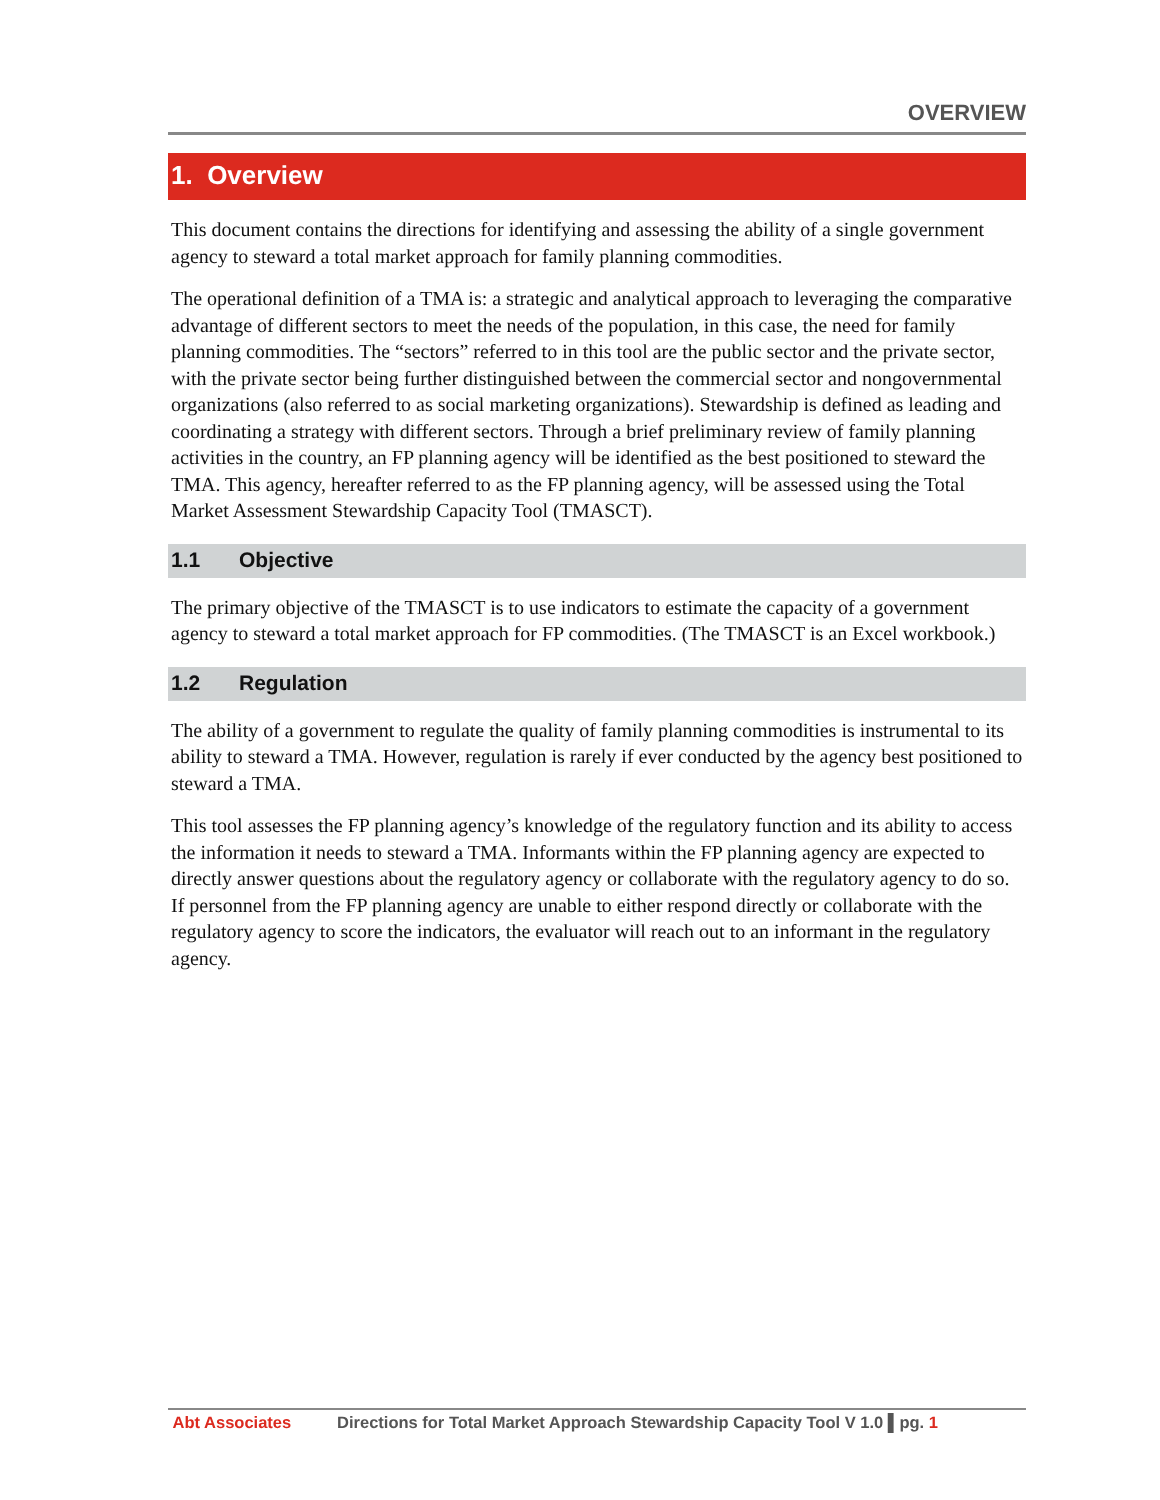OVERVIEW
1. Overview
This document contains the directions for identifying and assessing the ability of a single government agency to steward a total market approach for family planning commodities.
The operational definition of a TMA is: a strategic and analytical approach to leveraging the comparative advantage of different sectors to meet the needs of the population, in this case, the need for family planning commodities. The “sectors” referred to in this tool are the public sector and the private sector, with the private sector being further distinguished between the commercial sector and nongovernmental organizations (also referred to as social marketing organizations). Stewardship is defined as leading and coordinating a strategy with different sectors. Through a brief preliminary review of family planning activities in the country, an FP planning agency will be identified as the best positioned to steward the TMA. This agency, hereafter referred to as the FP planning agency, will be assessed using the Total Market Assessment Stewardship Capacity Tool (TMASCT).
1.1 Objective
The primary objective of the TMASCT is to use indicators to estimate the capacity of a government agency to steward a total market approach for FP commodities. (The TMASCT is an Excel workbook.)
1.2 Regulation
The ability of a government to regulate the quality of family planning commodities is instrumental to its ability to steward a TMA. However, regulation is rarely if ever conducted by the agency best positioned to steward a TMA.
This tool assesses the FP planning agency’s knowledge of the regulatory function and its ability to access the information it needs to steward a TMA. Informants within the FP planning agency are expected to directly answer questions about the regulatory agency or collaborate with the regulatory agency to do so. If personnel from the FP planning agency are unable to either respond directly or collaborate with the regulatory agency to score the indicators, the evaluator will reach out to an informant in the regulatory agency.
Abt Associates Directions for Total Market Approach Stewardship Capacity Tool V 1.0 ▌pg. 1